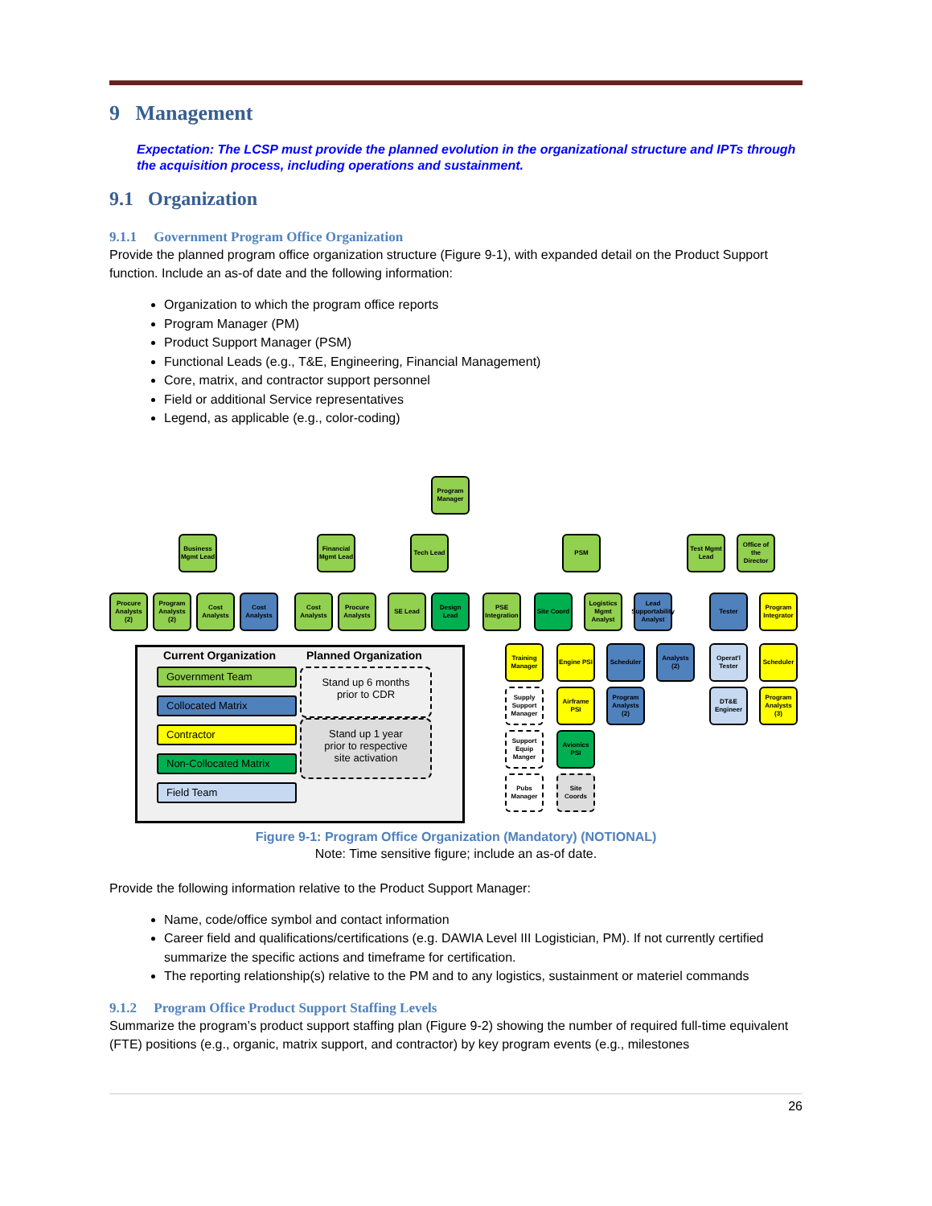9 Management
Expectation: The LCSP must provide the planned evolution in the organizational structure and IPTs through the acquisition process, including operations and sustainment.
9.1 Organization
9.1.1 Government Program Office Organization
Provide the planned program office organization structure (Figure 9-1), with expanded detail on the Product Support function. Include an as-of date and the following information:
Organization to which the program office reports
Program Manager (PM)
Product Support Manager (PSM)
Functional Leads (e.g., T&E, Engineering, Financial Management)
Core, matrix, and contractor support personnel
Field or additional Service representatives
Legend, as applicable (e.g., color-coding)
Program Manager
Business Mgmt Lead
Financial Mgmt Lead
Tech Lead PSM
Test Mgmt Lead
Office of the Director
Procure Analysts (2)
Program Analysts (2)
Cost Analysts
Cost Analysts
Cost Analysts
Procure Analysts
SE Lead
Design Lead
PSE Integration
Site Coord
Logistics Mgmt Analyst
Lead Supportability Analyst
Tester
Program Integrator
Training Manager
Engine PSI
Scheduler
Analysts (2)
Operat'l Tester
Scheduler
Supply Support Manager
Airframe PSI
Program Analysts (2)
DT&E Engineer
Program Analysts (3)
Support Equip Manger
Avionics PSI
Pubs Manager
Site Coords
Current Organization Planned Organization
Government Team
Collocated Matrix
Contractor
Non-Collocated Matrix
Field Team
Stand up 6 months
prior to CDR
Stand up 1 year
prior to respective
site activation
Figure 9-1: Program Office Organization (Mandatory) (NOTIONAL)
Note: Time sensitive figure; include an as-of date.
Provide the following information relative to the Product Support Manager:
Name, code/office symbol and contact information
Career field and qualifications/certifications (e.g. DAWIA Level III Logistician, PM). If not currently certified summarize the specific actions and timeframe for certification.
The reporting relationship(s) relative to the PM and to any logistics, sustainment or materiel commands
9.1.2 Program Office Product Support Staffing Levels
Summarize the program’s product support staffing plan (Figure 9-2) showing the number of required full-time equivalent (FTE) positions (e.g., organic, matrix support, and contractor) by key program events (e.g., milestones
26